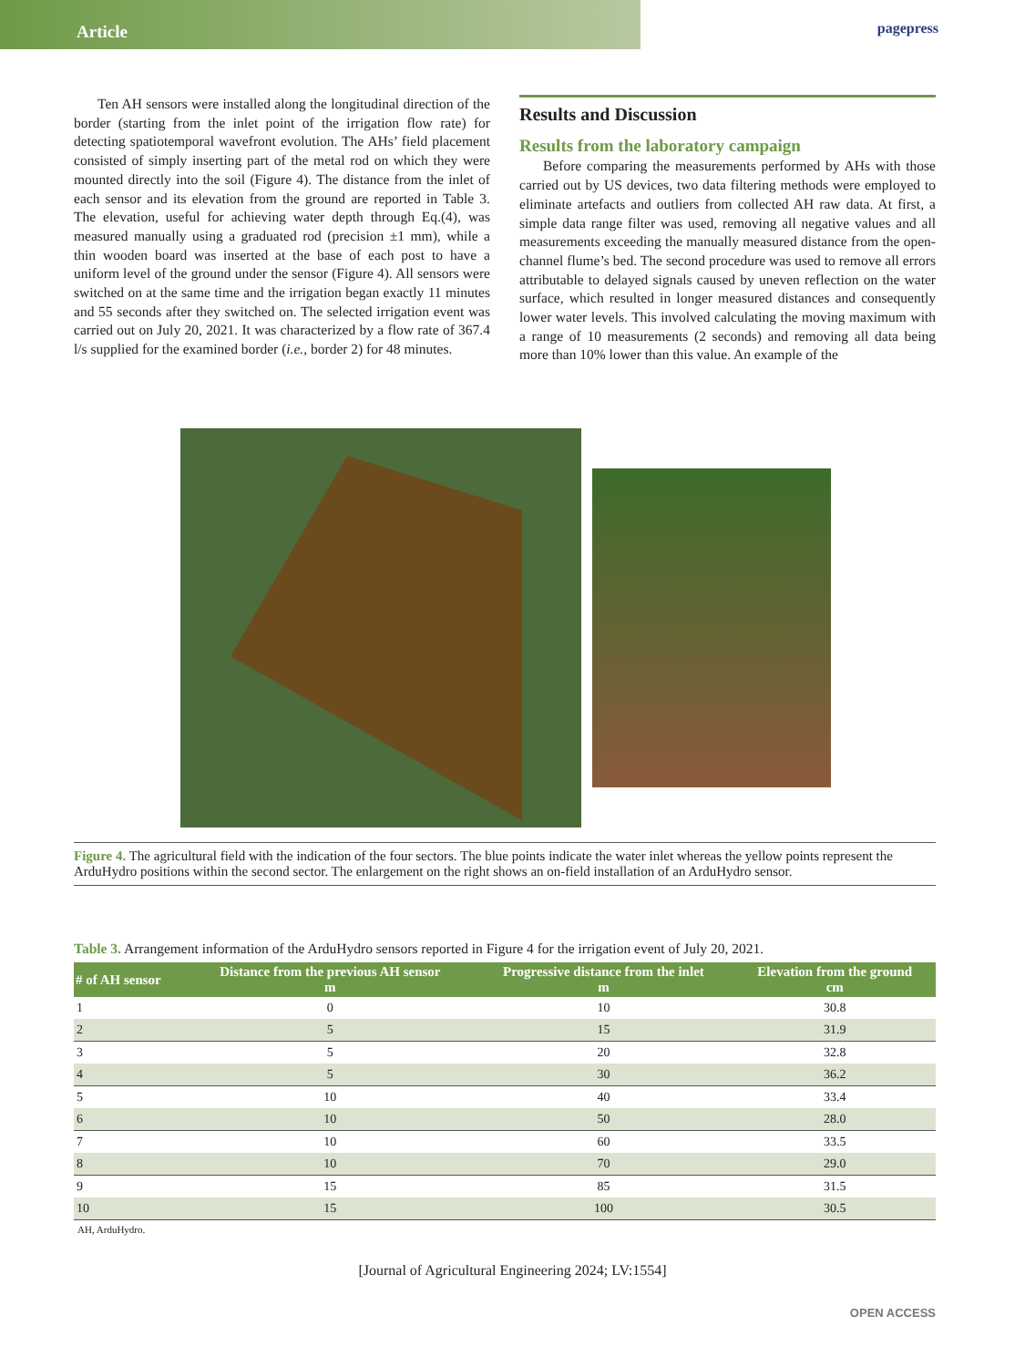Article
pagepress
Ten AH sensors were installed along the longitudinal direction of the border (starting from the inlet point of the irrigation flow rate) for detecting spatiotemporal wavefront evolution. The AHs’ field placement consisted of simply inserting part of the metal rod on which they were mounted directly into the soil (Figure 4). The distance from the inlet of each sensor and its elevation from the ground are reported in Table 3. The elevation, useful for achieving water depth through Eq.(4), was measured manually using a graduated rod (precision ±1 mm), while a thin wooden board was inserted at the base of each post to have a uniform level of the ground under the sensor (Figure 4). All sensors were switched on at the same time and the irrigation began exactly 11 minutes and 55 seconds after they switched on. The selected irrigation event was carried out on July 20, 2021. It was characterized by a flow rate of 367.4 l/s supplied for the examined border (i.e., border 2) for 48 minutes.
Results and Discussion
Results from the laboratory campaign
Before comparing the measurements performed by AHs with those carried out by US devices, two data filtering methods were employed to eliminate artefacts and outliers from collected AH raw data. At first, a simple data range filter was used, removing all negative values and all measurements exceeding the manually measured distance from the open-channel flume’s bed. The second procedure was used to remove all errors attributable to delayed signals caused by uneven reflection on the water surface, which resulted in longer measured distances and consequently lower water levels. This involved calculating the moving maximum with a range of 10 measurements (2 seconds) and removing all data being more than 10% lower than this value. An example of the
Figure 4. The agricultural field with the indication of the four sectors. The blue points indicate the water inlet whereas the yellow points represent the ArduHydro positions within the second sector. The enlargement on the right shows an on-field installation of an ArduHydro sensor.
Table 3. Arrangement information of the ArduHydro sensors reported in Figure 4 for the irrigation event of July 20, 2021.
| # of AH sensor | Distance from the previous AH sensor m | Progressive distance from the inlet m | Elevation from the ground cm |
| --- | --- | --- | --- |
| 1 | 0 | 10 | 30.8 |
| 2 | 5 | 15 | 31.9 |
| 3 | 5 | 20 | 32.8 |
| 4 | 5 | 30 | 36.2 |
| 5 | 10 | 40 | 33.4 |
| 6 | 10 | 50 | 28.0 |
| 7 | 10 | 60 | 33.5 |
| 8 | 10 | 70 | 29.0 |
| 9 | 15 | 85 | 31.5 |
| 10 | 15 | 100 | 30.5 |
AH, ArduHydro.
[Journal of Agricultural Engineering 2024; LV:1554]
OPEN ACCESS